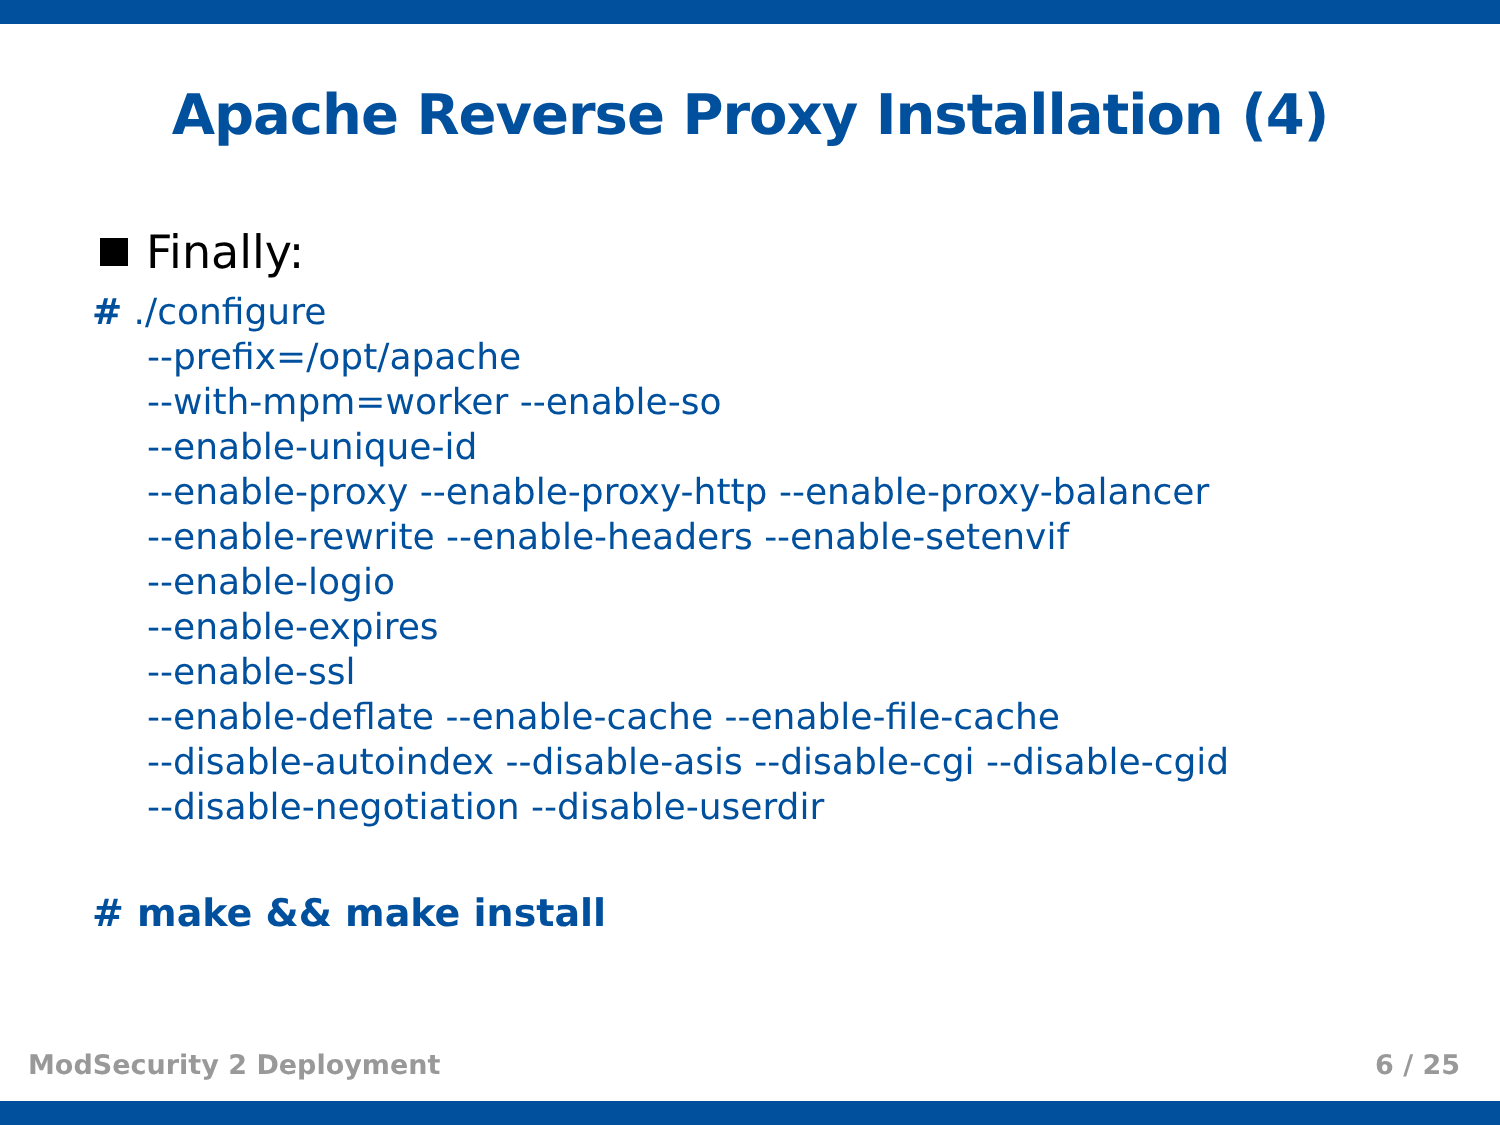Apache Reverse Proxy Installation (4)
Finally:
# ./configure
--prefix=/opt/apache
--with-mpm=worker --enable-so
--enable-unique-id
--enable-proxy --enable-proxy-http --enable-proxy-balancer
--enable-rewrite --enable-headers --enable-setenvif
--enable-logio
--enable-expires
--enable-ssl
--enable-deflate --enable-cache --enable-file-cache
--disable-autoindex --disable-asis --disable-cgi --disable-cgid
--disable-negotiation --disable-userdir
# make && make install
ModSecurity 2 Deployment 6 / 25